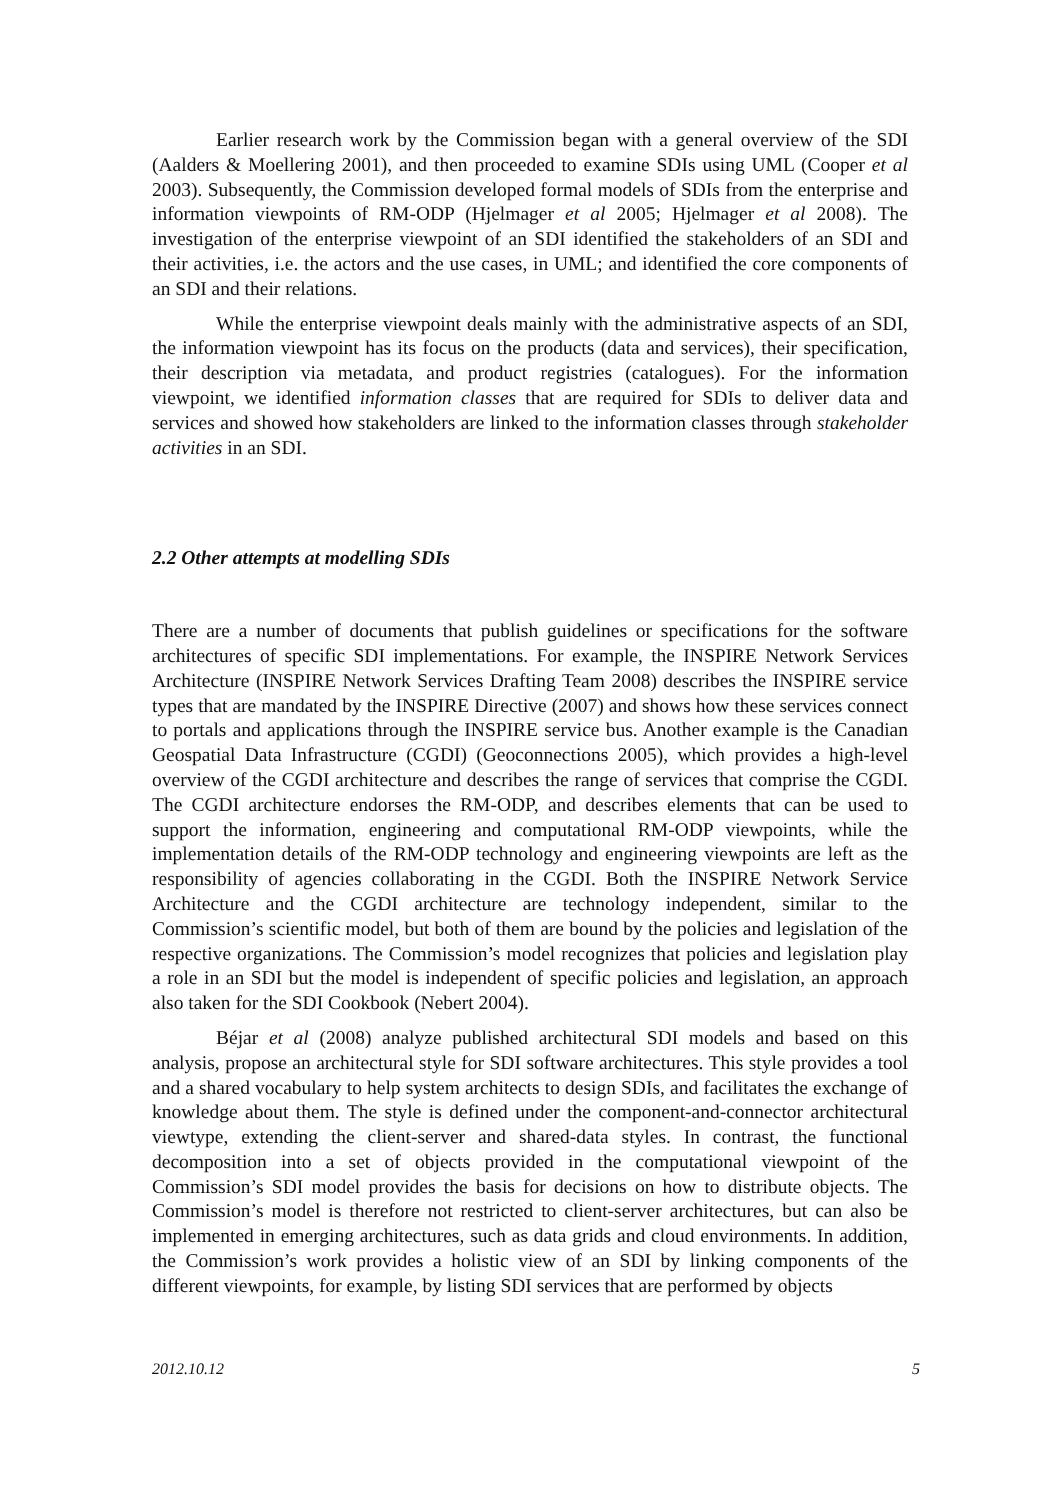Earlier research work by the Commission began with a general overview of the SDI (Aalders & Moellering 2001), and then proceeded to examine SDIs using UML (Cooper et al 2003). Subsequently, the Commission developed formal models of SDIs from the enterprise and information viewpoints of RM-ODP (Hjelmager et al 2005; Hjelmager et al 2008). The investigation of the enterprise viewpoint of an SDI identified the stakeholders of an SDI and their activities, i.e. the actors and the use cases, in UML; and identified the core components of an SDI and their relations.
While the enterprise viewpoint deals mainly with the administrative aspects of an SDI, the information viewpoint has its focus on the products (data and services), their specification, their description via metadata, and product registries (catalogues). For the information viewpoint, we identified information classes that are required for SDIs to deliver data and services and showed how stakeholders are linked to the information classes through stakeholder activities in an SDI.
2.2 Other attempts at modelling SDIs
There are a number of documents that publish guidelines or specifications for the software architectures of specific SDI implementations. For example, the INSPIRE Network Services Architecture (INSPIRE Network Services Drafting Team 2008) describes the INSPIRE service types that are mandated by the INSPIRE Directive (2007) and shows how these services connect to portals and applications through the INSPIRE service bus. Another example is the Canadian Geospatial Data Infrastructure (CGDI) (Geoconnections 2005), which provides a high-level overview of the CGDI architecture and describes the range of services that comprise the CGDI. The CGDI architecture endorses the RM-ODP, and describes elements that can be used to support the information, engineering and computational RM-ODP viewpoints, while the implementation details of the RM-ODP technology and engineering viewpoints are left as the responsibility of agencies collaborating in the CGDI. Both the INSPIRE Network Service Architecture and the CGDI architecture are technology independent, similar to the Commission’s scientific model, but both of them are bound by the policies and legislation of the respective organizations. The Commission’s model recognizes that policies and legislation play a role in an SDI but the model is independent of specific policies and legislation, an approach also taken for the SDI Cookbook (Nebert 2004).
Béjar et al (2008) analyze published architectural SDI models and based on this analysis, propose an architectural style for SDI software architectures. This style provides a tool and a shared vocabulary to help system architects to design SDIs, and facilitates the exchange of knowledge about them. The style is defined under the component-and-connector architectural viewtype, extending the client-server and shared-data styles. In contrast, the functional decomposition into a set of objects provided in the computational viewpoint of the Commission’s SDI model provides the basis for decisions on how to distribute objects. The Commission’s model is therefore not restricted to client-server architectures, but can also be implemented in emerging architectures, such as data grids and cloud environments. In addition, the Commission’s work provides a holistic view of an SDI by linking components of the different viewpoints, for example, by listing SDI services that are performed by objects
2012.10.12 5